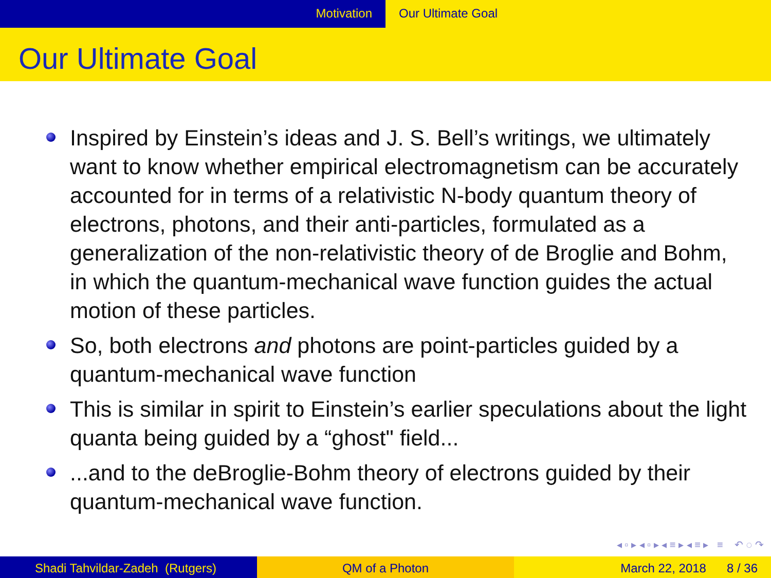Motivation Our Ultimate Goal
Our Ultimate Goal
Inspired by Einstein’s ideas and J. S. Bell’s writings, we ultimately want to know whether empirical electromagnetism can be accurately accounted for in terms of a relativistic N-body quantum theory of electrons, photons, and their anti-particles, formulated as a generalization of the non-relativistic theory of de Broglie and Bohm, in which the quantum-mechanical wave function guides the actual motion of these particles.
So, both electrons and photons are point-particles guided by a quantum-mechanical wave function
This is similar in spirit to Einstein’s earlier speculations about the light quanta being guided by a “ghost" field...
...and to the deBroglie-Bohm theory of electrons guided by their quantum-mechanical wave function.
◂ ▫ ▸ ◂ ▫ ▸ ◂ ≡ ▸ ◂ ≡ ▸ ≡ ↶ ◌ ↷
Shadi Tahvildar-Zadeh (Rutgers) QM of a Photon March 22, 2018 8 / 36